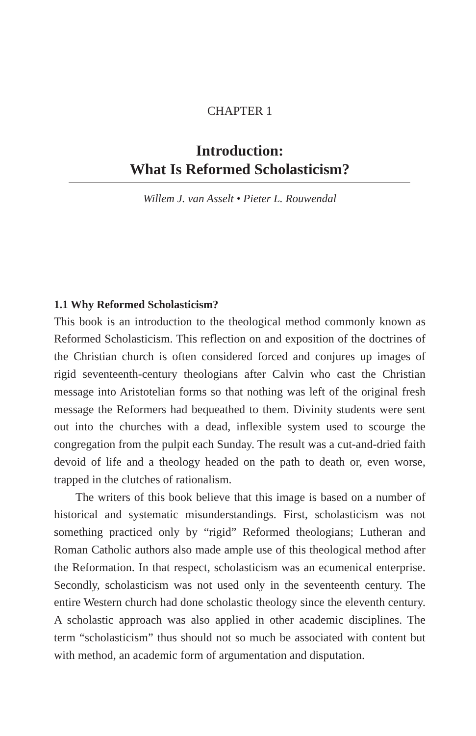CHAPTER 1
Introduction:
What Is Reformed Scholasticism?
Willem J. van Asselt • Pieter L. Rouwendal
1.1 Why Reformed Scholasticism?
This book is an introduction to the theological method commonly known as Reformed Scholasticism. This reflection on and exposition of the doctrines of the Christian church is often considered forced and conjures up images of rigid seventeenth-century theologians after Calvin who cast the Christian message into Aristotelian forms so that nothing was left of the original fresh message the Reformers had bequeathed to them. Divinity students were sent out into the churches with a dead, inflexible system used to scourge the congregation from the pulpit each Sunday. The result was a cut-and-dried faith devoid of life and a theology headed on the path to death or, even worse, trapped in the clutches of rationalism.
The writers of this book believe that this image is based on a number of historical and systematic misunderstandings. First, scholasticism was not something practiced only by “rigid” Reformed theologians; Lutheran and Roman Catholic authors also made ample use of this theological method after the Reformation. In that respect, scholasticism was an ecumenical enterprise. Secondly, scholasticism was not used only in the seventeenth century. The entire Western church had done scholastic theology since the eleventh century. A scholastic approach was also applied in other academic disciplines. The term “scholasticism” thus should not so much be associated with content but with method, an academic form of argumentation and disputation.